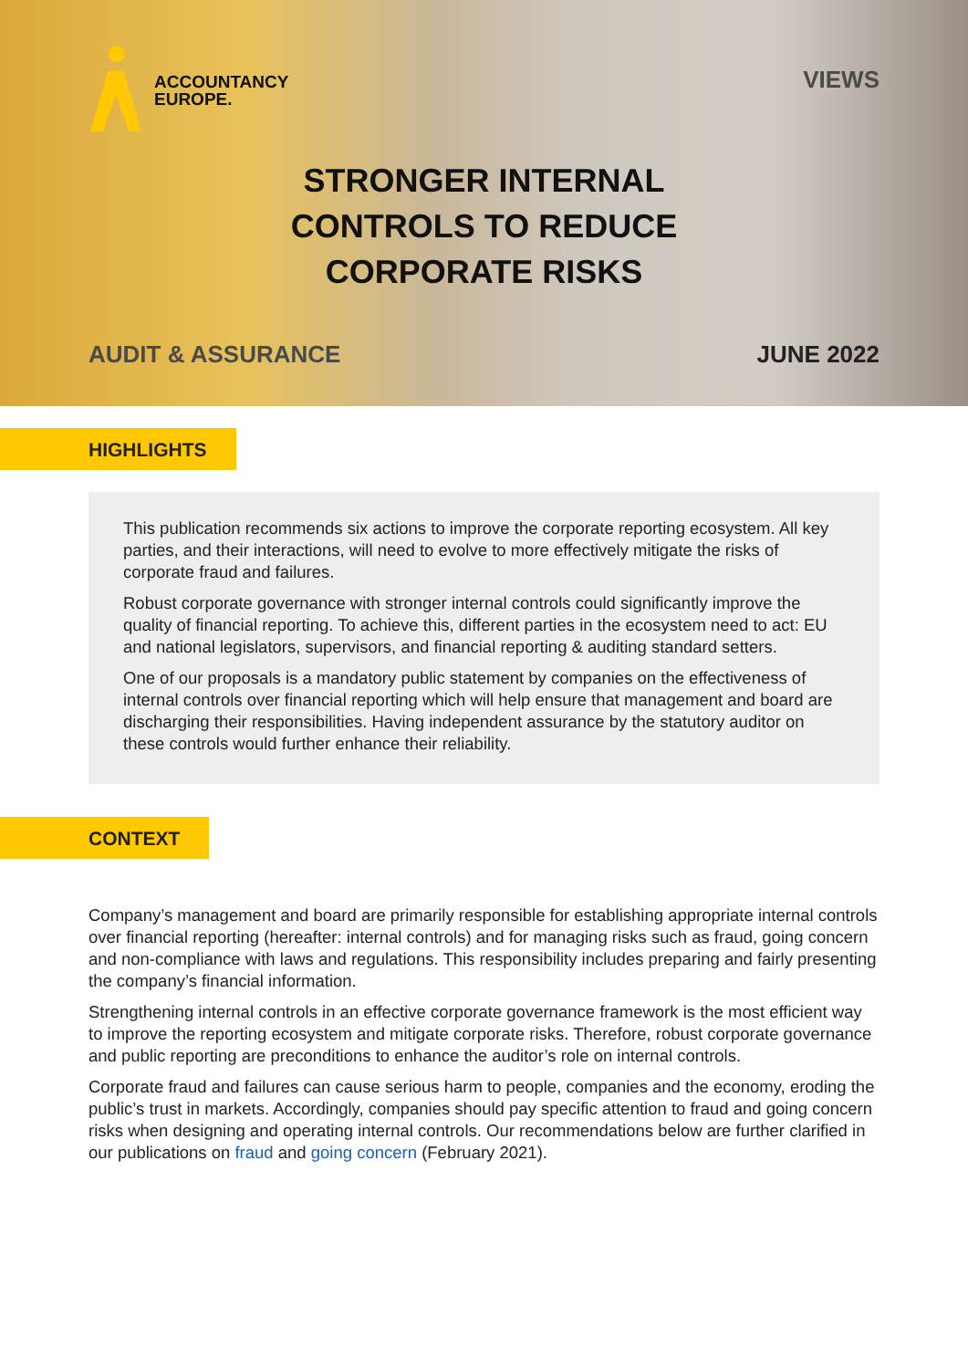ACCOUNTANCY
EUROPE.
VIEWS
STRONGER INTERNAL
CONTROLS TO REDUCE
CORPORATE RISKS
AUDIT & ASSURANCE JUNE 2022
HIGHLIGHTS
This publication recommends six actions to improve the corporate reporting ecosystem. All key parties, and their interactions, will need to evolve to more effectively mitigate the risks of corporate fraud and failures.
Robust corporate governance with stronger internal controls could significantly improve the quality of financial reporting. To achieve this, different parties in the ecosystem need to act: EU and national legislators, supervisors, and financial reporting & auditing standard setters.
One of our proposals is a mandatory public statement by companies on the effectiveness of internal controls over financial reporting which will help ensure that management and board are discharging their responsibilities. Having independent assurance by the statutory auditor on these controls would further enhance their reliability.
CONTEXT
Company’s management and board are primarily responsible for establishing appropriate internal controls over financial reporting (hereafter: internal controls) and for managing risks such as fraud, going concern and non-compliance with laws and regulations. This responsibility includes preparing and fairly presenting the company’s financial information.
Strengthening internal controls in an effective corporate governance framework is the most efficient way to improve the reporting ecosystem and mitigate corporate risks. Therefore, robust corporate governance and public reporting are preconditions to enhance the auditor’s role on internal controls.
Corporate fraud and failures can cause serious harm to people, companies and the economy, eroding the public’s trust in markets. Accordingly, companies should pay specific attention to fraud and going concern risks when designing and operating internal controls. Our recommendations below are further clarified in our publications on fraud and going concern (February 2021).